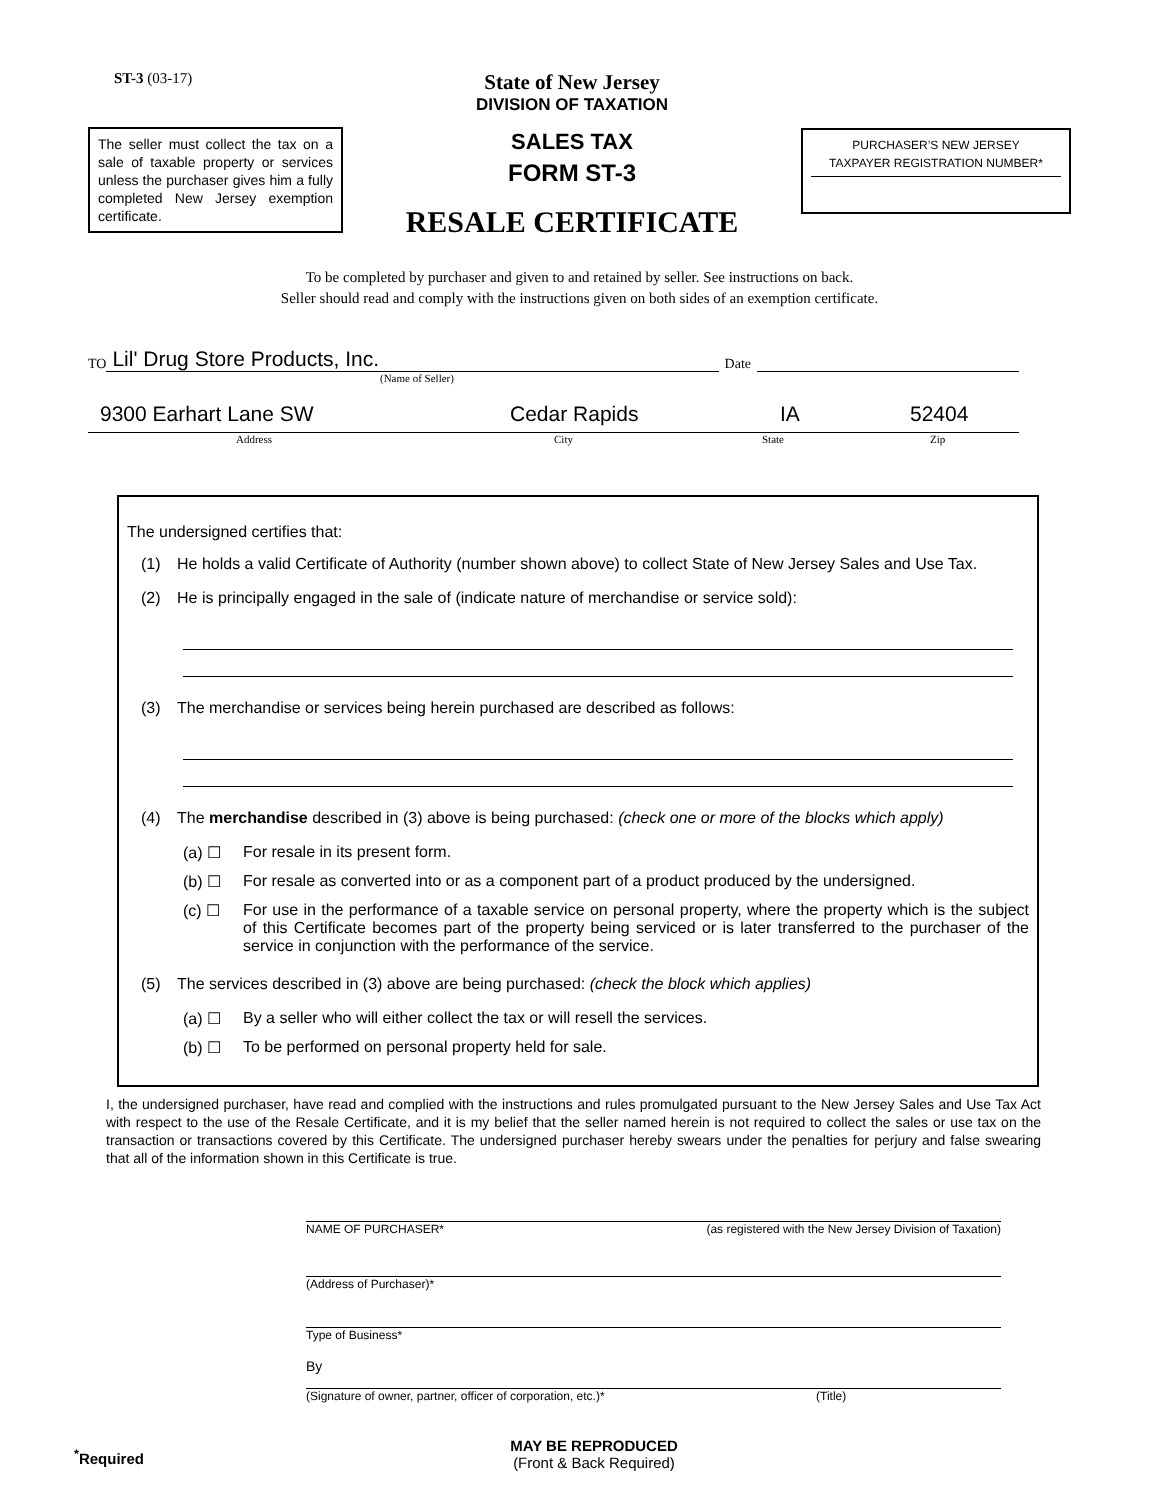ST-3 (03-17)
The seller must collect the tax on a sale of taxable property or services unless the purchaser gives him a fully completed New Jersey exemption certificate.
State of New Jersey
DIVISION OF TAXATION
SALES TAX
FORM ST-3
RESALE CERTIFICATE
PURCHASER’S NEW JERSEY
TAXPAYER REGISTRATION NUMBER*
To be completed by purchaser and given to and retained by seller. See instructions on back.
Seller should read and comply with the instructions given on both sides of an exemption certificate.
TO Lil' Drug Store Products, Inc. Date
(Name of Seller)
9300 Earhart Lane SW Cedar Rapids IA 52404
Address City State Zip
The undersigned certifies that:
(1) He holds a valid Certificate of Authority (number shown above) to collect State of New Jersey Sales and Use Tax.
(2) He is principally engaged in the sale of (indicate nature of merchandise or service sold):
(3) The merchandise or services being herein purchased are described as follows:
(4) The merchandise described in (3) above is being purchased: (check one or more of the blocks which apply)
(a) ☐ For resale in its present form.
(b) ☐ For resale as converted into or as a component part of a product produced by the undersigned.
(c) ☐ For use in the performance of a taxable service on personal property, where the property which is the subject of this Certificate becomes part of the property being serviced or is later transferred to the purchaser of the service in conjunction with the performance of the service.
(5) The services described in (3) above are being purchased: (check the block which applies)
(a) ☐ By a seller who will either collect the tax or will resell the services.
(b) ☐ To be performed on personal property held for sale.
I, the undersigned purchaser, have read and complied with the instructions and rules promulgated pursuant to the New Jersey Sales and Use Tax Act with respect to the use of the Resale Certificate, and it is my belief that the seller named herein is not required to collect the sales or use tax on the transaction or transactions covered by this Certificate. The undersigned purchaser hereby swears under the penalties for perjury and false swearing that all of the information shown in this Certificate is true.
NAME OF PURCHASER* (as registered with the New Jersey Division of Taxation)
(Address of Purchaser)*
Type of Business*
By
(Signature of owner, partner, officer of corporation, etc.)* (Title)
<sup>*</sup> Required MAY BE REPRODUCED
(Front & Back Required)